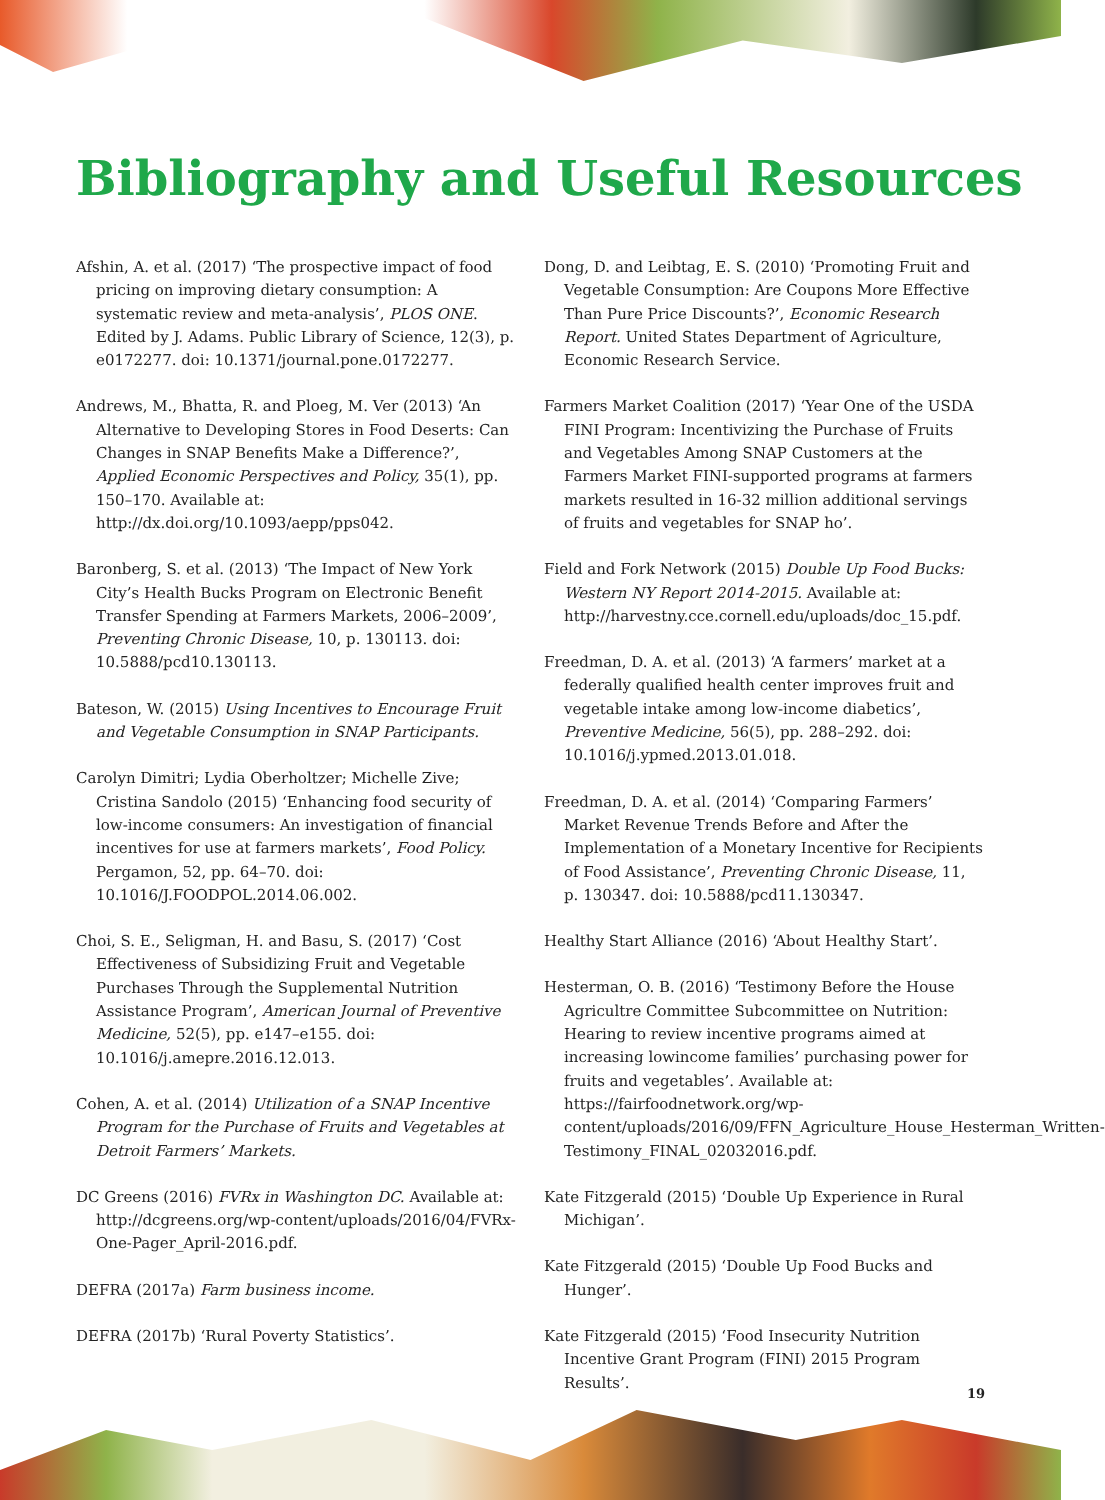Bibliography and Useful Resources
Afshin, A. et al. (2017) ‘The prospective impact of food pricing on improving dietary consumption: A systematic review and meta-analysis’, PLOS ONE. Edited by J. Adams. Public Library of Science, 12(3), p. e0172277. doi: 10.1371/journal.pone.0172277.
Andrews, M., Bhatta, R. and Ploeg, M. Ver (2013) ‘An Alternative to Developing Stores in Food Deserts: Can Changes in SNAP Benefits Make a Difference?’, Applied Economic Perspectives and Policy, 35(1), pp. 150–170. Available at: http://dx.doi.org/10.1093/aepp/pps042.
Baronberg, S. et al. (2013) ‘The Impact of New York City’s Health Bucks Program on Electronic Benefit Transfer Spending at Farmers Markets, 2006–2009’, Preventing Chronic Disease, 10, p. 130113. doi: 10.5888/pcd10.130113.
Bateson, W. (2015) Using Incentives to Encourage Fruit and Vegetable Consumption in SNAP Participants.
Carolyn Dimitri; Lydia Oberholtzer; Michelle Zive; Cristina Sandolo (2015) ‘Enhancing food security of low-income consumers: An investigation of financial incentives for use at farmers markets’, Food Policy. Pergamon, 52, pp. 64–70. doi: 10.1016/J.FOODPOL.2014.06.002.
Choi, S. E., Seligman, H. and Basu, S. (2017) ‘Cost Effectiveness of Subsidizing Fruit and Vegetable Purchases Through the Supplemental Nutrition Assistance Program’, American Journal of Preventive Medicine, 52(5), pp. e147–e155. doi: 10.1016/j.amepre.2016.12.013.
Cohen, A. et al. (2014) Utilization of a SNAP Incentive Program for the Purchase of Fruits and Vegetables at Detroit Farmers’ Markets.
DC Greens (2016) FVRx in Washington DC. Available at: http://dcgreens.org/wp-content/uploads/2016/04/FVRx-One-Pager_April-2016.pdf.
DEFRA (2017a) Farm business income.
DEFRA (2017b) ‘Rural Poverty Statistics’.
Dong, D. and Leibtag, E. S. (2010) ‘Promoting Fruit and Vegetable Consumption: Are Coupons More Effective Than Pure Price Discounts?’, Economic Research Report. United States Department of Agriculture, Economic Research Service.
Farmers Market Coalition (2017) ‘Year One of the USDA FINI Program: Incentivizing the Purchase of Fruits and Vegetables Among SNAP Customers at the Farmers Market FINI-supported programs at farmers markets resulted in 16-32 million additional servings of fruits and vegetables for SNAP ho’.
Field and Fork Network (2015) Double Up Food Bucks: Western NY Report 2014-2015. Available at: http://harvestny.cce.cornell.edu/uploads/doc_15.pdf.
Freedman, D. A. et al. (2013) ‘A farmers’ market at a federally qualified health center improves fruit and vegetable intake among low-income diabetics’, Preventive Medicine, 56(5), pp. 288–292. doi: 10.1016/j.ypmed.2013.01.018.
Freedman, D. A. et al. (2014) ‘Comparing Farmers’ Market Revenue Trends Before and After the Implementation of a Monetary Incentive for Recipients of Food Assistance’, Preventing Chronic Disease, 11, p. 130347. doi: 10.5888/pcd11.130347.
Healthy Start Alliance (2016) ‘About Healthy Start’.
Hesterman, O. B. (2016) ‘Testimony Before the House Agricultre Committee Subcommittee on Nutrition: Hearing to review incentive programs aimed at increasing lowincome families’ purchasing power for fruits and vegetables’. Available at: https://fairfoodnetwork.org/wp-content/uploads/2016/09/FFN_Agriculture_House_Hesterman_Written-Testimony_FINAL_02032016.pdf.
Kate Fitzgerald (2015) ‘Double Up Experience in Rural Michigan’.
Kate Fitzgerald (2015) ‘Double Up Food Bucks and Hunger’.
Kate Fitzgerald (2015) ‘Food Insecurity Nutrition Incentive Grant Program (FINI) 2015 Program Results’.
19